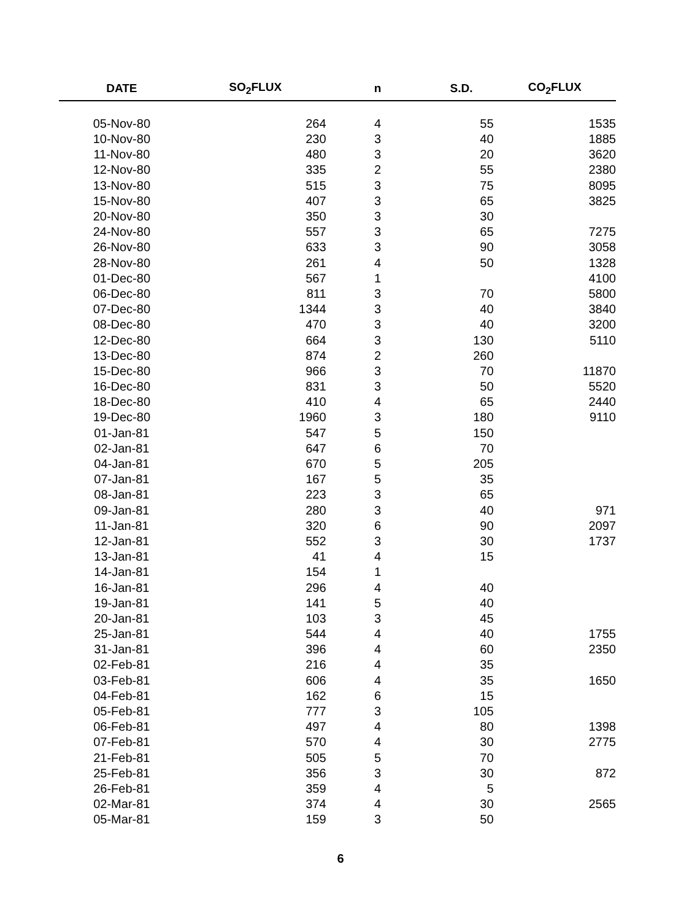| DATE | SO<sub>2</sub>FLUX | n | S.D. | CO<sub>2</sub>FLUX |
| --- | --- | --- | --- | --- |
| 05-Nov-80 | 264 | 4 | 55 | 1535 |
| 10-Nov-80 | 230 | 3 | 40 | 1885 |
| 11-Nov-80 | 480 | 3 | 20 | 3620 |
| 12-Nov-80 | 335 | 2 | 55 | 2380 |
| 13-Nov-80 | 515 | 3 | 75 | 8095 |
| 15-Nov-80 | 407 | 3 | 65 | 3825 |
| 20-Nov-80 | 350 | 3 | 30 | |
| 24-Nov-80 | 557 | 3 | 65 | 7275 |
| 26-Nov-80 | 633 | 3 | 90 | 3058 |
| 28-Nov-80 | 261 | 4 | 50 | 1328 |
| 01-Dec-80 | 567 | 1 | | 4100 |
| 06-Dec-80 | 811 | 3 | 70 | 5800 |
| 07-Dec-80 | 1344 | 3 | 40 | 3840 |
| 08-Dec-80 | 470 | 3 | 40 | 3200 |
| 12-Dec-80 | 664 | 3 | 130 | 5110 |
| 13-Dec-80 | 874 | 2 | 260 | |
| 15-Dec-80 | 966 | 3 | 70 | 11870 |
| 16-Dec-80 | 831 | 3 | 50 | 5520 |
| 18-Dec-80 | 410 | 4 | 65 | 2440 |
| 19-Dec-80 | 1960 | 3 | 180 | 9110 |
| 01-Jan-81 | 547 | 5 | 150 | |
| 02-Jan-81 | 647 | 6 | 70 | |
| 04-Jan-81 | 670 | 5 | 205 | |
| 07-Jan-81 | 167 | 5 | 35 | |
| 08-Jan-81 | 223 | 3 | 65 | |
| 09-Jan-81 | 280 | 3 | 40 | 971 |
| 11-Jan-81 | 320 | 6 | 90 | 2097 |
| 12-Jan-81 | 552 | 3 | 30 | 1737 |
| 13-Jan-81 | 41 | 4 | 15 | |
| 14-Jan-81 | 154 | 1 | | |
| 16-Jan-81 | 296 | 4 | 40 | |
| 19-Jan-81 | 141 | 5 | 40 | |
| 20-Jan-81 | 103 | 3 | 45 | |
| 25-Jan-81 | 544 | 4 | 40 | 1755 |
| 31-Jan-81 | 396 | 4 | 60 | 2350 |
| 02-Feb-81 | 216 | 4 | 35 | |
| 03-Feb-81 | 606 | 4 | 35 | 1650 |
| 04-Feb-81 | 162 | 6 | 15 | |
| 05-Feb-81 | 777 | 3 | 105 | |
| 06-Feb-81 | 497 | 4 | 80 | 1398 |
| 07-Feb-81 | 570 | 4 | 30 | 2775 |
| 21-Feb-81 | 505 | 5 | 70 | |
| 25-Feb-81 | 356 | 3 | 30 | 872 |
| 26-Feb-81 | 359 | 4 | 5 | |
| 02-Mar-81 | 374 | 4 | 30 | 2565 |
| 05-Mar-81 | 159 | 3 | 50 | |
6